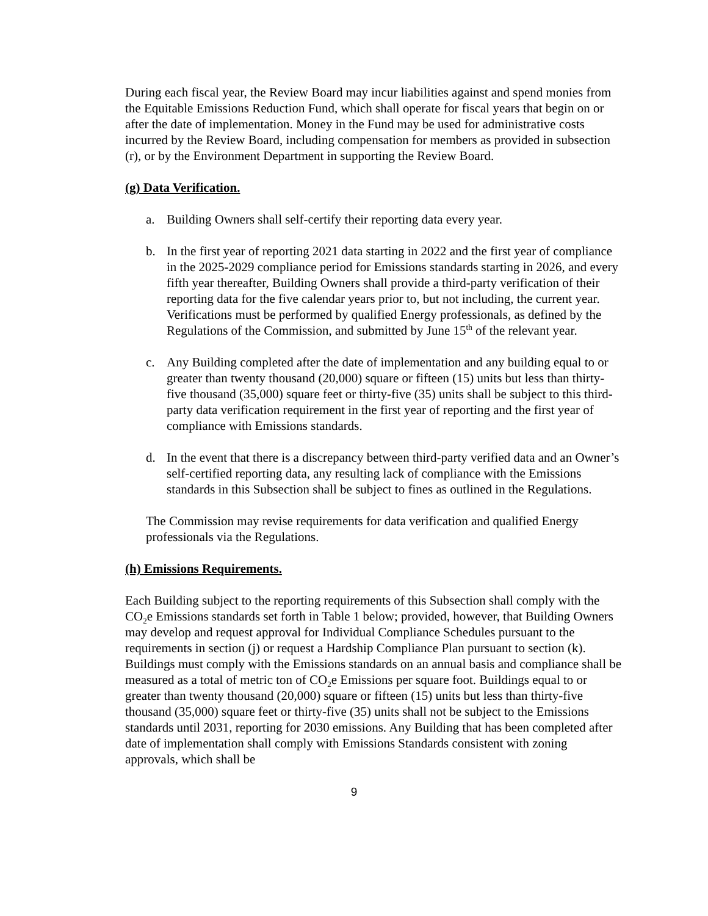During each fiscal year, the Review Board may incur liabilities against and spend monies from the Equitable Emissions Reduction Fund, which shall operate for fiscal years that begin on or after the date of implementation. Money in the Fund may be used for administrative costs incurred by the Review Board, including compensation for members as provided in subsection (r), or by the Environment Department in supporting the Review Board.
(g) Data Verification.
a. Building Owners shall self-certify their reporting data every year.
b. In the first year of reporting 2021 data starting in 2022 and the first year of compliance in the 2025-2029 compliance period for Emissions standards starting in 2026, and every fifth year thereafter, Building Owners shall provide a third-party verification of their reporting data for the five calendar years prior to, but not including, the current year. Verifications must be performed by qualified Energy professionals, as defined by the Regulations of the Commission, and submitted by June 15<sup>th</sup> of the relevant year.
c. Any Building completed after the date of implementation and any building equal to or greater than twenty thousand (20,000) square or fifteen (15) units but less than thirty-five thousand (35,000) square feet or thirty-five (35) units shall be subject to this third-party data verification requirement in the first year of reporting and the first year of compliance with Emissions standards.
d. In the event that there is a discrepancy between third-party verified data and an Owner’s self-certified reporting data, any resulting lack of compliance with the Emissions standards in this Subsection shall be subject to fines as outlined in the Regulations.
The Commission may revise requirements for data verification and qualified Energy professionals via the Regulations.
(h) Emissions Requirements.
Each Building subject to the reporting requirements of this Subsection shall comply with the CO<sub>2</sub>e Emissions standards set forth in Table 1 below; provided, however, that Building Owners may develop and request approval for Individual Compliance Schedules pursuant to the requirements in section (j) or request a Hardship Compliance Plan pursuant to section (k). Buildings must comply with the Emissions standards on an annual basis and compliance shall be measured as a total of metric ton of CO<sub>2</sub>e Emissions per square foot. Buildings equal to or greater than twenty thousand (20,000) square or fifteen (15) units but less than thirty-five thousand (35,000) square feet or thirty-five (35) units shall not be subject to the Emissions standards until 2031, reporting for 2030 emissions. Any Building that has been completed after date of implementation shall comply with Emissions Standards consistent with zoning approvals, which shall be
9